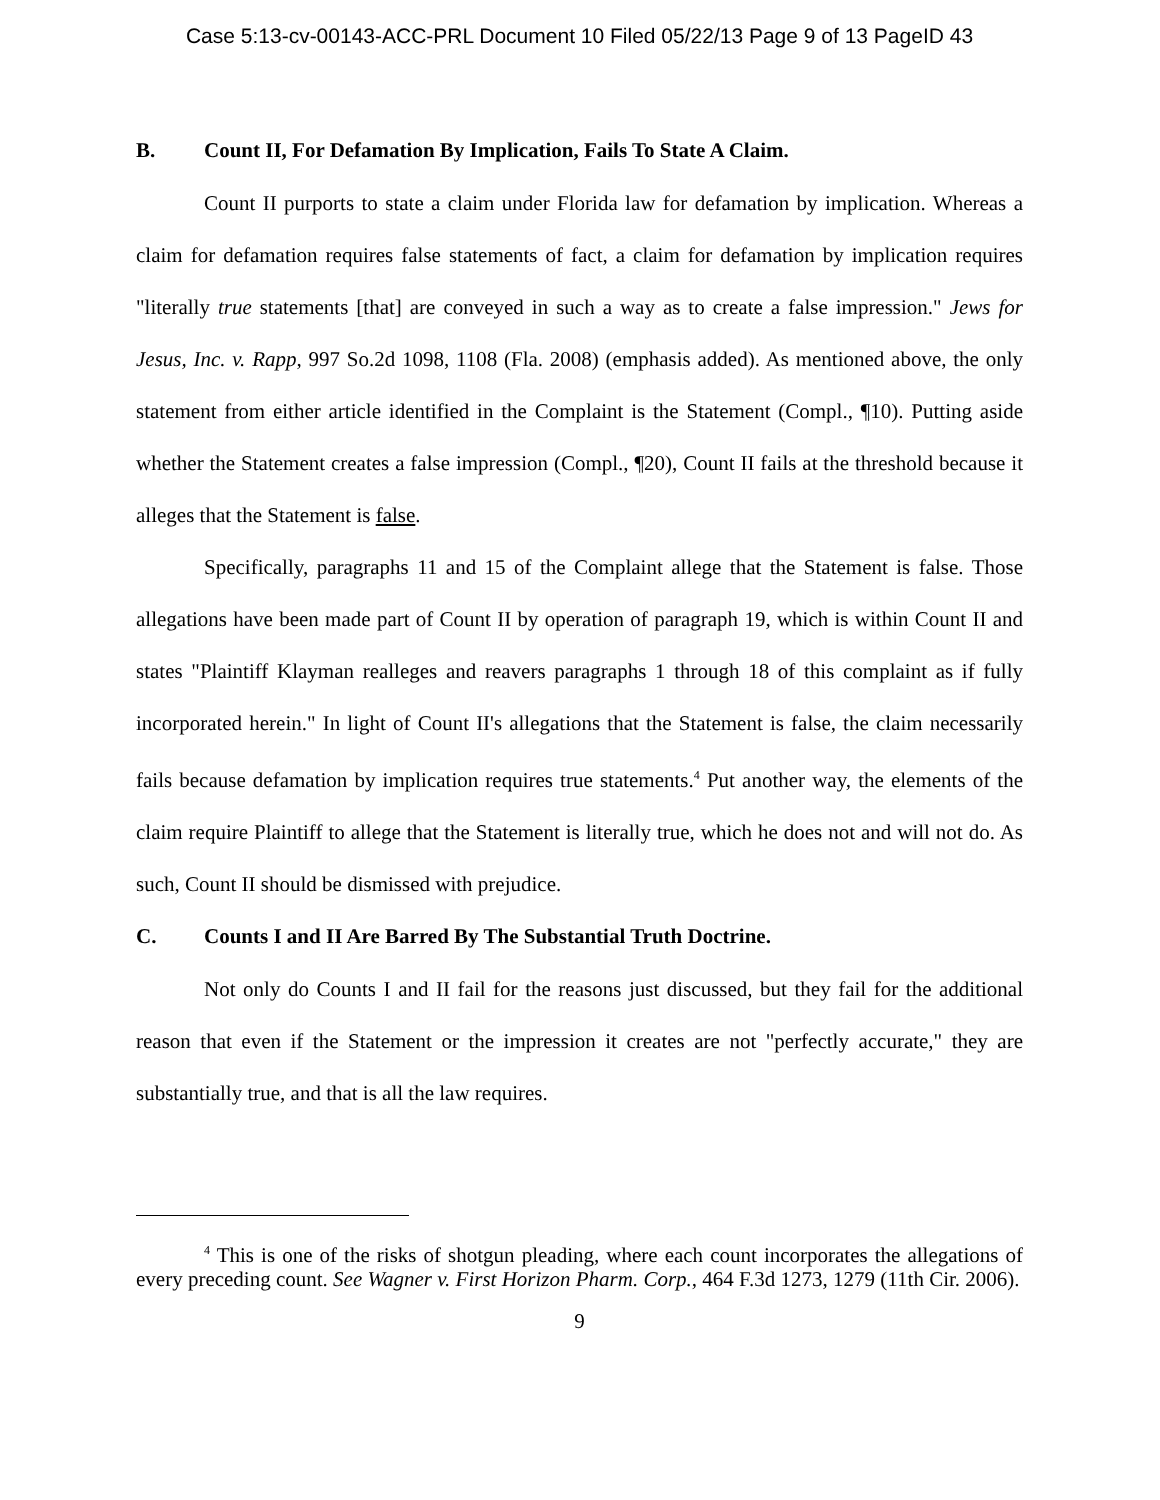Case 5:13-cv-00143-ACC-PRL Document 10 Filed 05/22/13 Page 9 of 13 PageID 43
B. Count II, For Defamation By Implication, Fails To State A Claim.
Count II purports to state a claim under Florida law for defamation by implication. Whereas a claim for defamation requires false statements of fact, a claim for defamation by implication requires "literally true statements [that] are conveyed in such a way as to create a false impression." Jews for Jesus, Inc. v. Rapp, 997 So.2d 1098, 1108 (Fla. 2008) (emphasis added). As mentioned above, the only statement from either article identified in the Complaint is the Statement (Compl., ¶10). Putting aside whether the Statement creates a false impression (Compl., ¶20), Count II fails at the threshold because it alleges that the Statement is false.
Specifically, paragraphs 11 and 15 of the Complaint allege that the Statement is false. Those allegations have been made part of Count II by operation of paragraph 19, which is within Count II and states "Plaintiff Klayman realleges and reavers paragraphs 1 through 18 of this complaint as if fully incorporated herein." In light of Count II's allegations that the Statement is false, the claim necessarily fails because defamation by implication requires true statements.<sup>4</sup> Put another way, the elements of the claim require Plaintiff to allege that the Statement is literally true, which he does not and will not do. As such, Count II should be dismissed with prejudice.
C. Counts I and II Are Barred By The Substantial Truth Doctrine.
Not only do Counts I and II fail for the reasons just discussed, but they fail for the additional reason that even if the Statement or the impression it creates are not "perfectly accurate," they are substantially true, and that is all the law requires.
<sup>4</sup> This is one of the risks of shotgun pleading, where each count incorporates the allegations of every preceding count. See Wagner v. First Horizon Pharm. Corp., 464 F.3d 1273, 1279 (11th Cir. 2006).
9